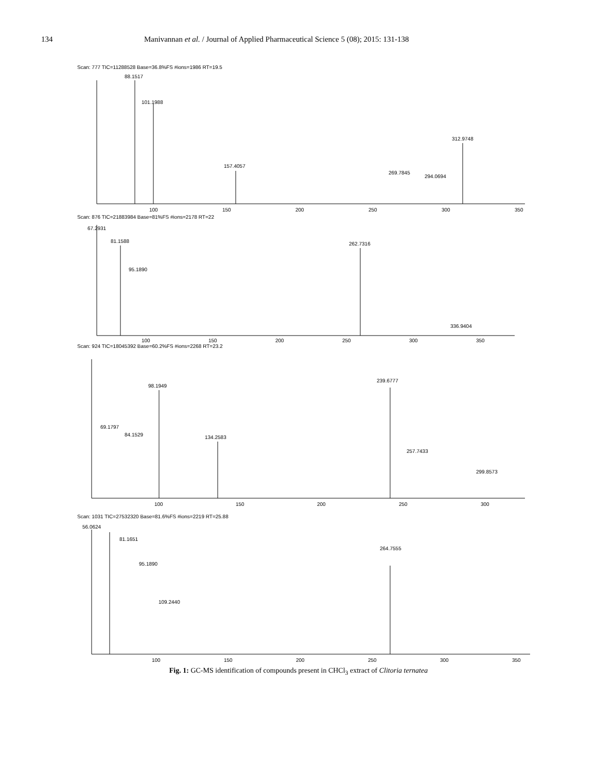134 Manivannan et al. / Journal of Applied Pharmaceutical Science 5 (08); 2015: 131-138
Scan: 777 TIC=11288528 Base=36.8%FS #ions=1986 RT=19.5
88.1517
101.1988
157.4057
312.9748
269.7845
294.0694
100
150
200
250
300
350
Scan: 876 TIC=21883984 Base=81%FS #ions=2178 RT=22
67.2931
81.1588
95.1890
262.7316
336.9404
100
150
200
250
300
350
Scan: 924 TIC=18045392 Base=60.2%FS #ions=2268 RT=23.2
98.1949
239.6777
69.1797
84.1529
134.2583
257.7433
299.8573
100
150
200
250
300
Scan: 1031 TIC=27532320 Base=81.6%FS #ions=2219 RT=25.88
56.0624
81.1651
264.7555
95.1890
109.2440
100
150
200
250
300
350
Fig. 1: GC-MS identification of compounds present in CHCl<sub>3</sub> extract of Clitoria ternatea